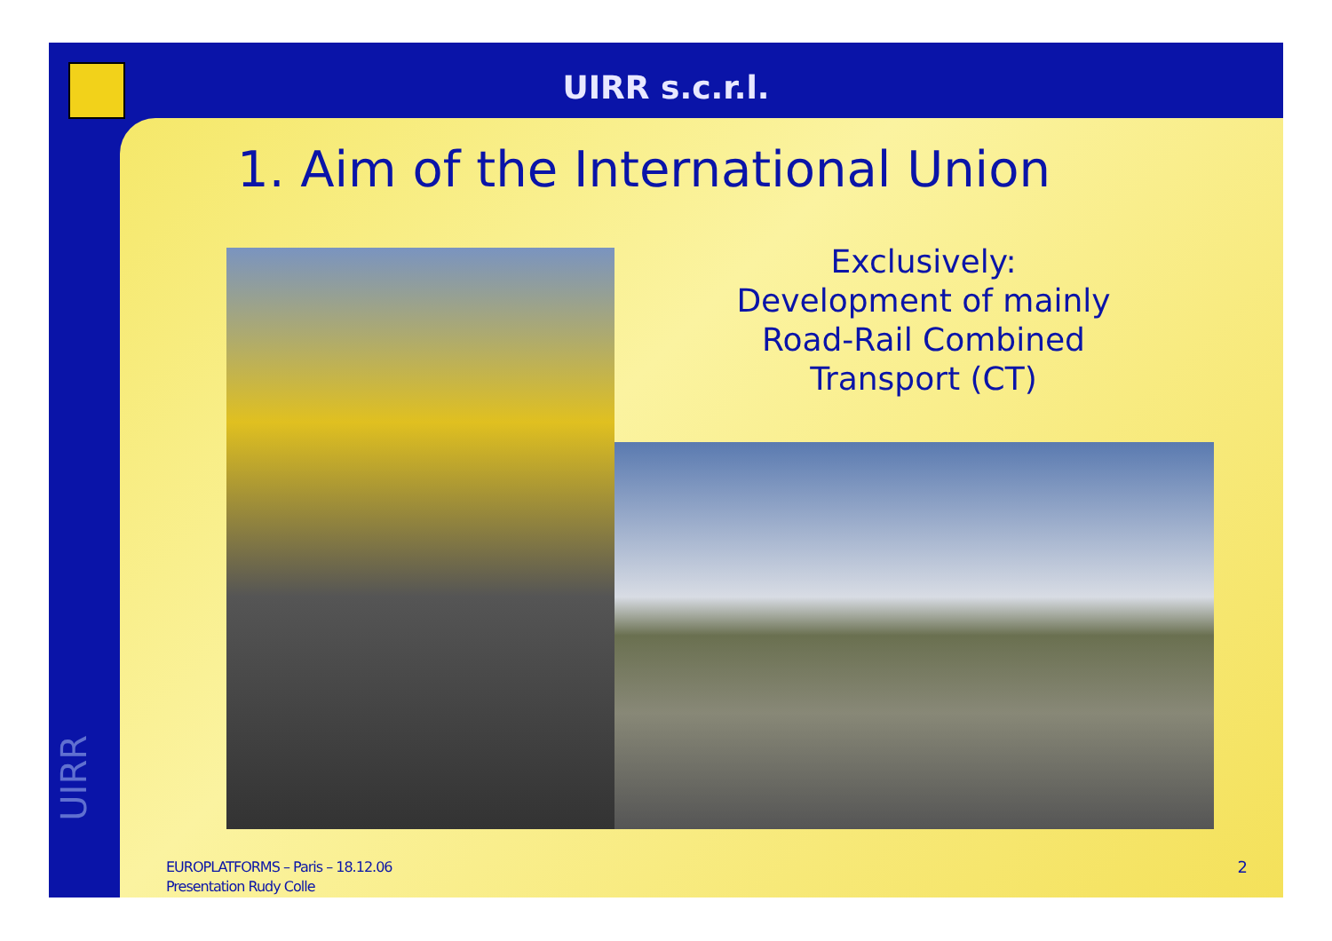UIRR s.c.r.l.
1. Aim of the International Union
Exclusively:
Development of mainly Road-Rail Combined Transport (CT)
UIRR
EUROPLATFORMS – Paris – 18.12.06
Presentation Rudy Colle
2